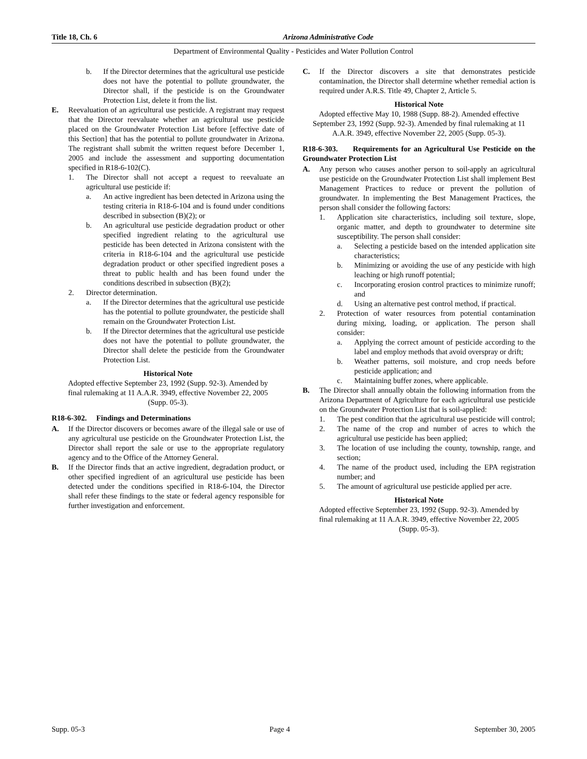Title 18, Ch. 6 Arizona Administrative Code
Department of Environmental Quality - Pesticides and Water Pollution Control
b. If the Director determines that the agricultural use pesticide does not have the potential to pollute groundwater, the Director shall, if the pesticide is on the Groundwater Protection List, delete it from the list.
E. Reevaluation of an agricultural use pesticide. A registrant may request that the Director reevaluate whether an agricultural use pesticide placed on the Groundwater Protection List before [effective date of this Section] that has the potential to pollute groundwater in Arizona. The registrant shall submit the written request before December 1, 2005 and include the assessment and supporting documentation specified in R18-6-102(C).
1. The Director shall not accept a request to reevaluate an agricultural use pesticide if:
a. An active ingredient has been detected in Arizona using the testing criteria in R18-6-104 and is found under conditions described in subsection (B)(2); or
b. An agricultural use pesticide degradation product or other specified ingredient relating to the agricultural use pesticide has been detected in Arizona consistent with the criteria in R18-6-104 and the agricultural use pesticide degradation product or other specified ingredient poses a threat to public health and has been found under the conditions described in subsection (B)(2);
2. Director determination.
a. If the Director determines that the agricultural use pesticide has the potential to pollute groundwater, the pesticide shall remain on the Groundwater Protection List.
b. If the Director determines that the agricultural use pesticide does not have the potential to pollute groundwater, the Director shall delete the pesticide from the Groundwater Protection List.
Historical Note
Adopted effective September 23, 1992 (Supp. 92-3). Amended by final rulemaking at 11 A.A.R. 3949, effective November 22, 2005 (Supp. 05-3).
R18-6-302. Findings and Determinations
A. If the Director discovers or becomes aware of the illegal sale or use of any agricultural use pesticide on the Groundwater Protection List, the Director shall report the sale or use to the appropriate regulatory agency and to the Office of the Attorney General.
B. If the Director finds that an active ingredient, degradation product, or other specified ingredient of an agricultural use pesticide has been detected under the conditions specified in R18-6-104, the Director shall refer these findings to the state or federal agency responsible for further investigation and enforcement.
C. If the Director discovers a site that demonstrates pesticide contamination, the Director shall determine whether remedial action is required under A.R.S. Title 49, Chapter 2, Article 5.
Historical Note
Adopted effective May 10, 1988 (Supp. 88-2). Amended effective September 23, 1992 (Supp. 92-3). Amended by final rulemaking at 11 A.A.R. 3949, effective November 22, 2005 (Supp. 05-3).
R18-6-303. Requirements for an Agricultural Use Pesticide on the Groundwater Protection List
A. Any person who causes another person to soil-apply an agricultural use pesticide on the Groundwater Protection List shall implement Best Management Practices to reduce or prevent the pollution of groundwater. In implementing the Best Management Practices, the person shall consider the following factors:
1. Application site characteristics, including soil texture, slope, organic matter, and depth to groundwater to determine site susceptibility. The person shall consider:
a. Selecting a pesticide based on the intended application site characteristics;
b. Minimizing or avoiding the use of any pesticide with high leaching or high runoff potential;
c. Incorporating erosion control practices to minimize runoff; and
d. Using an alternative pest control method, if practical.
2. Protection of water resources from potential contamination during mixing, loading, or application. The person shall consider:
a. Applying the correct amount of pesticide according to the label and employ methods that avoid overspray or drift;
b. Weather patterns, soil moisture, and crop needs before pesticide application; and
c. Maintaining buffer zones, where applicable.
B. The Director shall annually obtain the following information from the Arizona Department of Agriculture for each agricultural use pesticide on the Groundwater Protection List that is soil-applied:
1. The pest condition that the agricultural use pesticide will control;
2. The name of the crop and number of acres to which the agricultural use pesticide has been applied;
3. The location of use including the county, township, range, and section;
4. The name of the product used, including the EPA registration number; and
5. The amount of agricultural use pesticide applied per acre.
Historical Note
Adopted effective September 23, 1992 (Supp. 92-3). Amended by final rulemaking at 11 A.A.R. 3949, effective November 22, 2005 (Supp. 05-3).
Supp. 05-3 Page 4 September 30, 2005